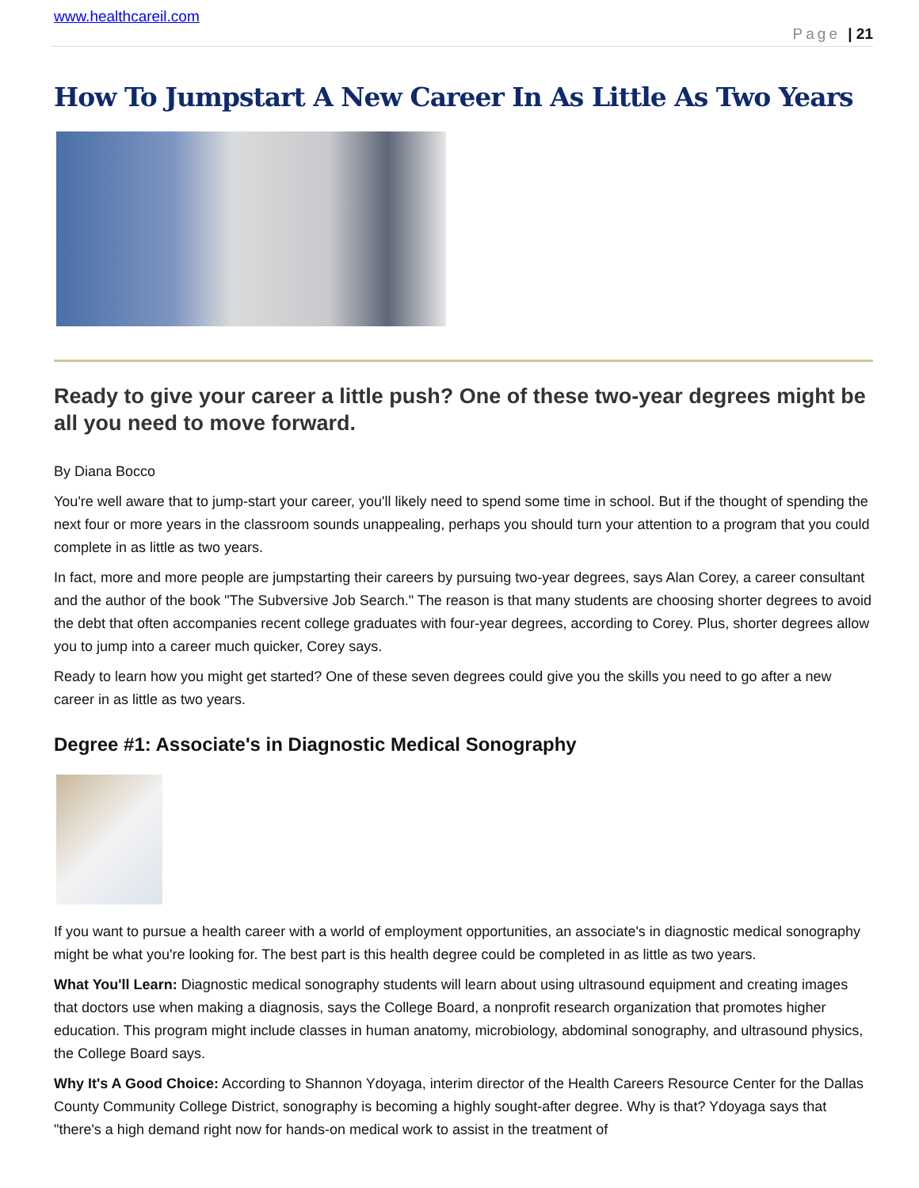www.healthcareil.com
Page | 21
How To Jumpstart A New Career In As Little As Two Years
Ready to give your career a little push? One of these two-year degrees might be all you need to move forward.
By Diana Bocco
You're well aware that to jump-start your career, you'll likely need to spend some time in school. But if the thought of spending the next four or more years in the classroom sounds unappealing, perhaps you should turn your attention to a program that you could complete in as little as two years.
In fact, more and more people are jumpstarting their careers by pursuing two-year degrees, says Alan Corey, a career consultant and the author of the book "The Subversive Job Search." The reason is that many students are choosing shorter degrees to avoid the debt that often accompanies recent college graduates with four-year degrees, according to Corey. Plus, shorter degrees allow you to jump into a career much quicker, Corey says.
Ready to learn how you might get started? One of these seven degrees could give you the skills you need to go after a new career in as little as two years.
Degree #1: Associate's in Diagnostic Medical Sonography
If you want to pursue a health career with a world of employment opportunities, an associate's in diagnostic medical sonography might be what you're looking for. The best part is this health degree could be completed in as little as two years.
What You'll Learn: Diagnostic medical sonography students will learn about using ultrasound equipment and creating images that doctors use when making a diagnosis, says the College Board, a nonprofit research organization that promotes higher education. This program might include classes in human anatomy, microbiology, abdominal sonography, and ultrasound physics, the College Board says.
Why It's A Good Choice: According to Shannon Ydoyaga, interim director of the Health Careers Resource Center for the Dallas County Community College District, sonography is becoming a highly sought-after degree. Why is that? Ydoyaga says that "there's a high demand right now for hands-on medical work to assist in the treatment of